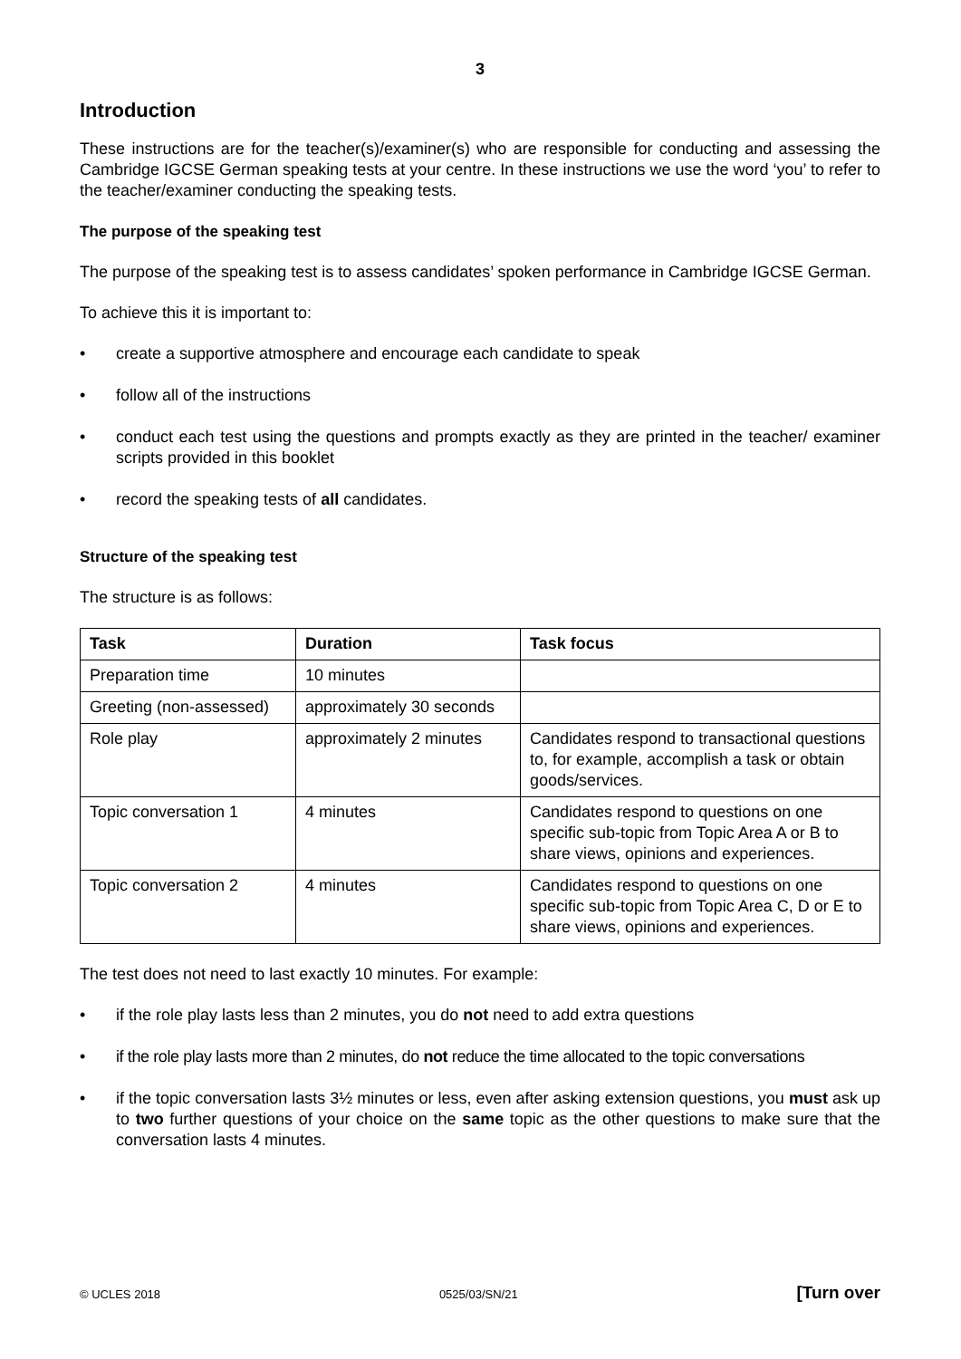3
Introduction
These instructions are for the teacher(s)/examiner(s) who are responsible for conducting and assessing the Cambridge IGCSE German speaking tests at your centre. In these instructions we use the word ‘you’ to refer to the teacher/examiner conducting the speaking tests.
The purpose of the speaking test
The purpose of the speaking test is to assess candidates’ spoken performance in Cambridge IGCSE German.
To achieve this it is important to:
• create a supportive atmosphere and encourage each candidate to speak
• follow all of the instructions
• conduct each test using the questions and prompts exactly as they are printed in the teacher/ examiner scripts provided in this booklet
• record the speaking tests of all candidates.
Structure of the speaking test
The structure is as follows:
| Task | Duration | Task focus |
| --- | --- | --- |
| Preparation time | 10 minutes | |
| Greeting (non-assessed) | approximately 30 seconds | |
| Role play | approximately 2 minutes | Candidates respond to transactional questions to, for example, accomplish a task or obtain goods/services. |
| Topic conversation 1 | 4 minutes | Candidates respond to questions on one specific sub-topic from Topic Area A or B to share views, opinions and experiences. |
| Topic conversation 2 | 4 minutes | Candidates respond to questions on one specific sub-topic from Topic Area C, D or E to share views, opinions and experiences. |
The test does not need to last exactly 10 minutes. For example:
• if the role play lasts less than 2 minutes, you do not need to add extra questions
• if the role play lasts more than 2 minutes, do not reduce the time allocated to the topic conversations
• if the topic conversation lasts 3½ minutes or less, even after asking extension questions, you must ask up to two further questions of your choice on the same topic as the other questions to make sure that the conversation lasts 4 minutes.
© UCLES 2018 0525/03/SN/21 [Turn over